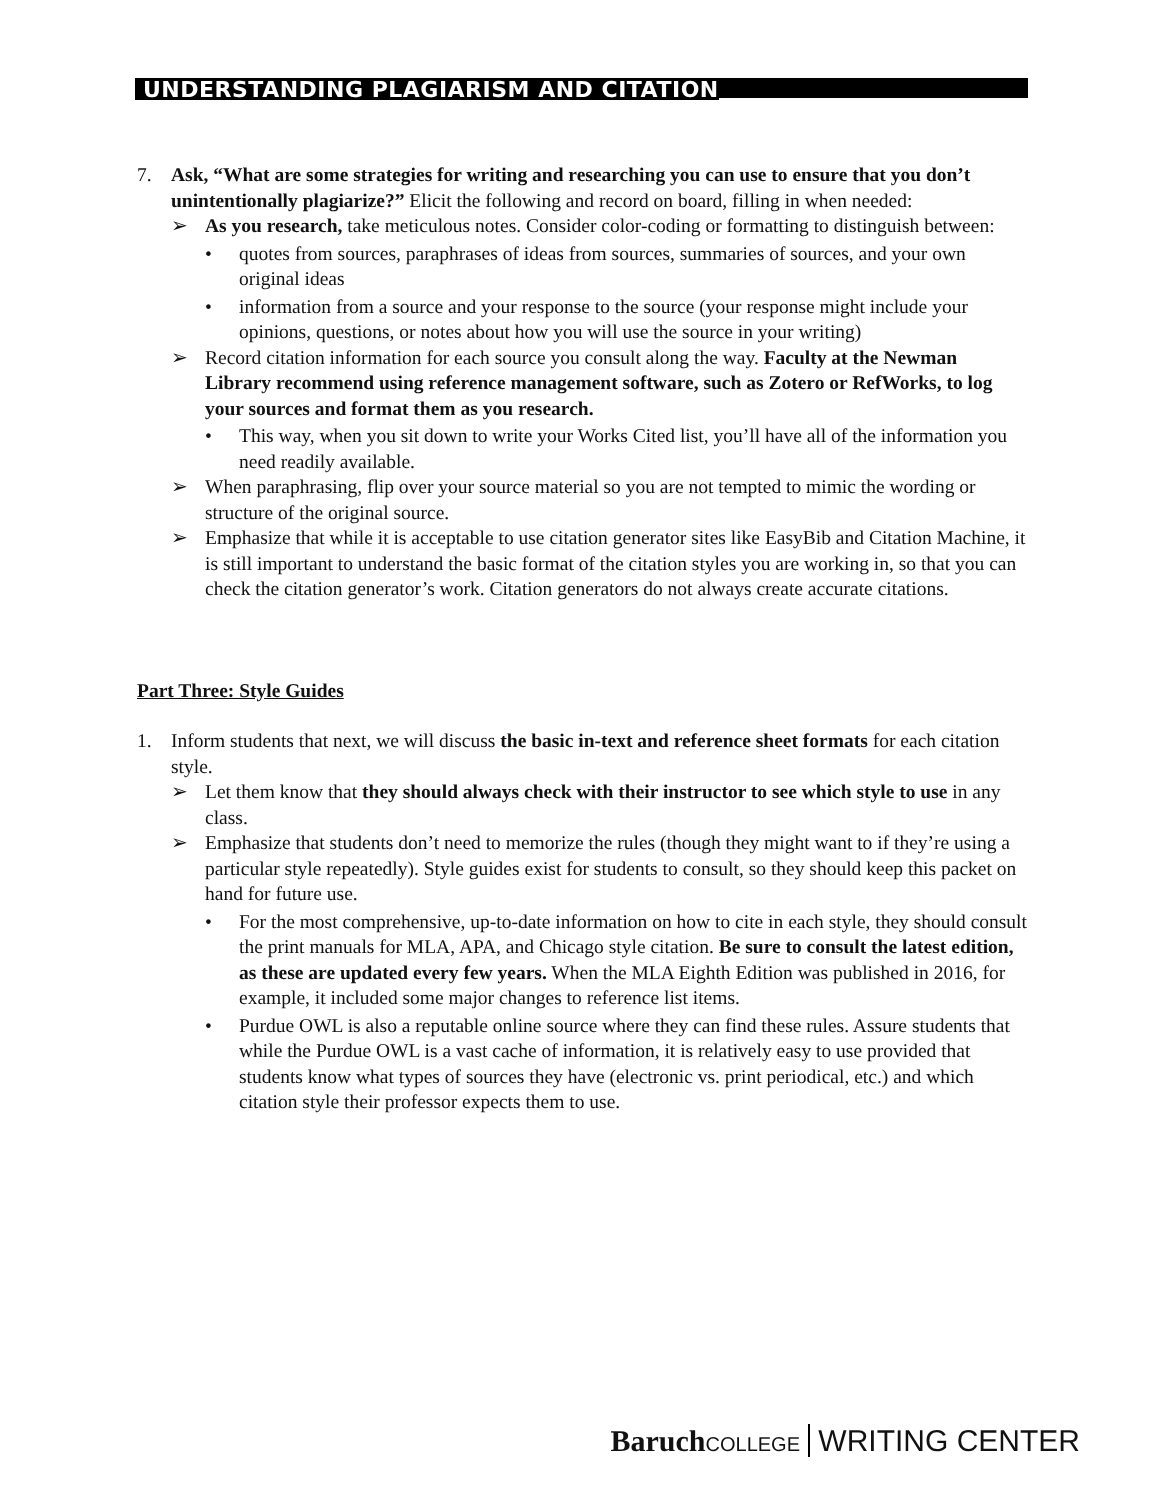UNDERSTANDING PLAGIARISM AND CITATION
7. Ask, “What are some strategies for writing and researching you can use to ensure that you don’t unintentionally plagiarize?” Elicit the following and record on board, filling in when needed:
➢ As you research, take meticulous notes. Consider color-coding or formatting to distinguish between:
• quotes from sources, paraphrases of ideas from sources, summaries of sources, and your own original ideas
• information from a source and your response to the source (your response might include your opinions, questions, or notes about how you will use the source in your writing)
➢ Record citation information for each source you consult along the way. Faculty at the Newman Library recommend using reference management software, such as Zotero or RefWorks, to log your sources and format them as you research.
• This way, when you sit down to write your Works Cited list, you’ll have all of the information you need readily available.
➢ When paraphrasing, flip over your source material so you are not tempted to mimic the wording or structure of the original source.
➢ Emphasize that while it is acceptable to use citation generator sites like EasyBib and Citation Machine, it is still important to understand the basic format of the citation styles you are working in, so that you can check the citation generator’s work. Citation generators do not always create accurate citations.
Part Three: Style Guides
1. Inform students that next, we will discuss the basic in-text and reference sheet formats for each citation style.
➢ Let them know that they should always check with their instructor to see which style to use in any class.
➢ Emphasize that students don’t need to memorize the rules (though they might want to if they’re using a particular style repeatedly). Style guides exist for students to consult, so they should keep this packet on hand for future use.
• For the most comprehensive, up-to-date information on how to cite in each style, they should consult the print manuals for MLA, APA, and Chicago style citation. Be sure to consult the latest edition, as these are updated every few years. When the MLA Eighth Edition was published in 2016, for example, it included some major changes to reference list items.
• Purdue OWL is also a reputable online source where they can find these rules. Assure students that while the Purdue OWL is a vast cache of information, it is relatively easy to use provided that students know what types of sources they have (electronic vs. print periodical, etc.) and which citation style their professor expects them to use.
Baruch COLLEGE WRITING CENTER